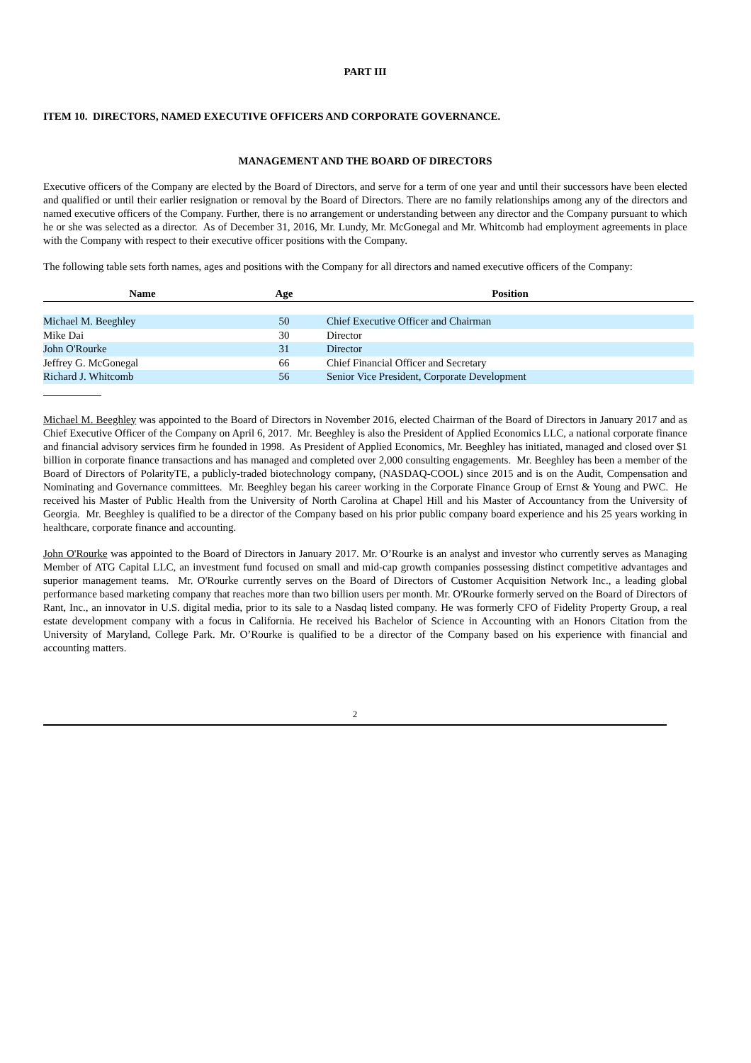PART III
ITEM 10. DIRECTORS, NAMED EXECUTIVE OFFICERS AND CORPORATE GOVERNANCE.
MANAGEMENT AND THE BOARD OF DIRECTORS
Executive officers of the Company are elected by the Board of Directors, and serve for a term of one year and until their successors have been elected and qualified or until their earlier resignation or removal by the Board of Directors. There are no family relationships among any of the directors and named executive officers of the Company. Further, there is no arrangement or understanding between any director and the Company pursuant to which he or she was selected as a director. As of December 31, 2016, Mr. Lundy, Mr. McGonegal and Mr. Whitcomb had employment agreements in place with the Company with respect to their executive officer positions with the Company.
The following table sets forth names, ages and positions with the Company for all directors and named executive officers of the Company:
| Name | Age | Position |
| --- | --- | --- |
| Michael M. Beeghley | 50 | Chief Executive Officer and Chairman |
| Mike Dai | 30 | Director |
| John O'Rourke | 31 | Director |
| Jeffrey G. McGonegal | 66 | Chief Financial Officer and Secretary |
| Richard J. Whitcomb | 56 | Senior Vice President, Corporate Development |
Michael M. Beeghley was appointed to the Board of Directors in November 2016, elected Chairman of the Board of Directors in January 2017 and as Chief Executive Officer of the Company on April 6, 2017. Mr. Beeghley is also the President of Applied Economics LLC, a national corporate finance and financial advisory services firm he founded in 1998. As President of Applied Economics, Mr. Beeghley has initiated, managed and closed over $1 billion in corporate finance transactions and has managed and completed over 2,000 consulting engagements. Mr. Beeghley has been a member of the Board of Directors of PolarityTE, a publicly-traded biotechnology company, (NASDAQ-COOL) since 2015 and is on the Audit, Compensation and Nominating and Governance committees. Mr. Beeghley began his career working in the Corporate Finance Group of Ernst & Young and PWC. He received his Master of Public Health from the University of North Carolina at Chapel Hill and his Master of Accountancy from the University of Georgia. Mr. Beeghley is qualified to be a director of the Company based on his prior public company board experience and his 25 years working in healthcare, corporate finance and accounting.
John O'Rourke was appointed to the Board of Directors in January 2017. Mr. O’Rourke is an analyst and investor who currently serves as Managing Member of ATG Capital LLC, an investment fund focused on small and mid-cap growth companies possessing distinct competitive advantages and superior management teams. Mr. O'Rourke currently serves on the Board of Directors of Customer Acquisition Network Inc., a leading global performance based marketing company that reaches more than two billion users per month. Mr. O'Rourke formerly served on the Board of Directors of Rant, Inc., an innovator in U.S. digital media, prior to its sale to a Nasdaq listed company. He was formerly CFO of Fidelity Property Group, a real estate development company with a focus in California. He received his Bachelor of Science in Accounting with an Honors Citation from the University of Maryland, College Park. Mr. O’Rourke is qualified to be a director of the Company based on his experience with financial and accounting matters.
2